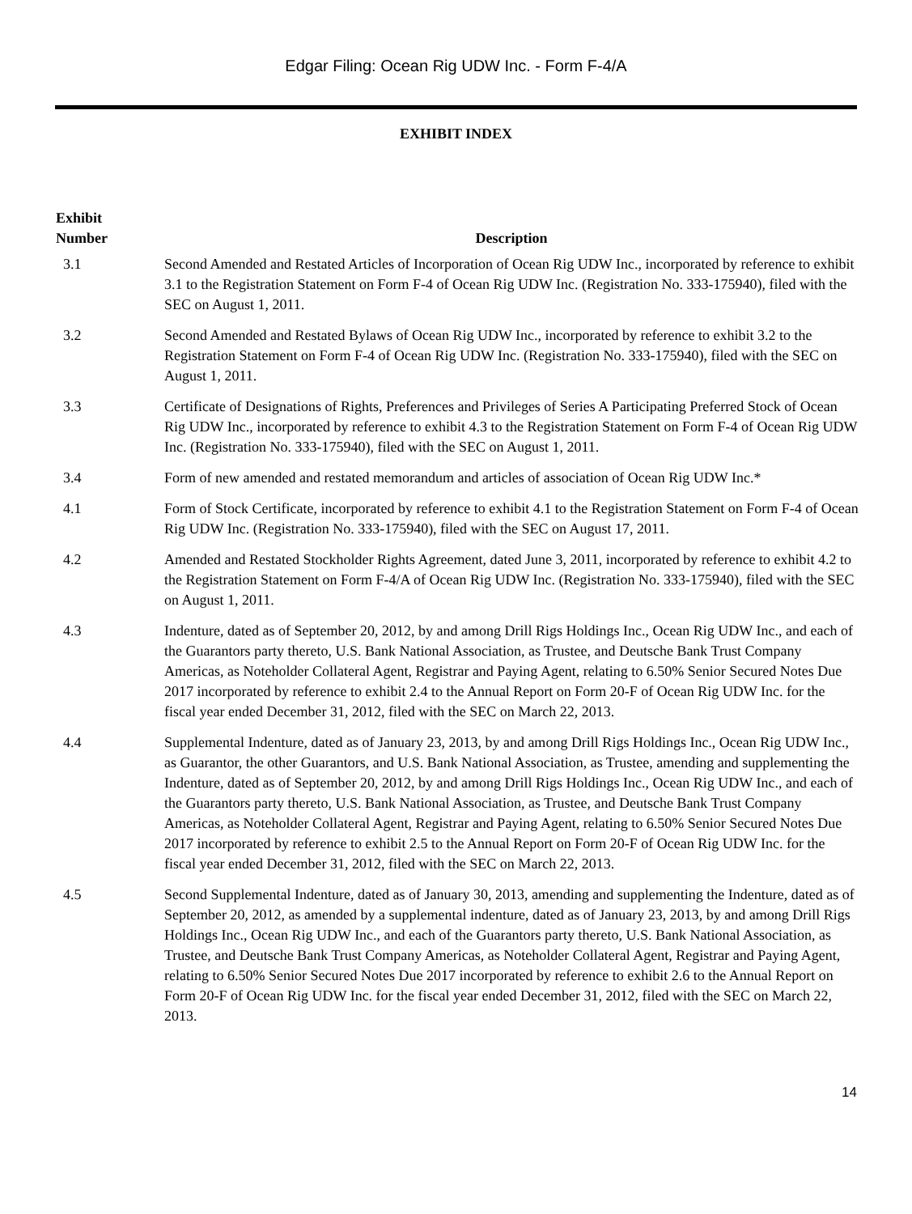Edgar Filing: Ocean Rig UDW Inc. - Form F-4/A
EXHIBIT INDEX
| Exhibit Number | Description |
| --- | --- |
| 3.1 | Second Amended and Restated Articles of Incorporation of Ocean Rig UDW Inc., incorporated by reference to exhibit 3.1 to the Registration Statement on Form F-4 of Ocean Rig UDW Inc. (Registration No. 333-175940), filed with the SEC on August 1, 2011. |
| 3.2 | Second Amended and Restated Bylaws of Ocean Rig UDW Inc., incorporated by reference to exhibit 3.2 to the Registration Statement on Form F-4 of Ocean Rig UDW Inc. (Registration No. 333-175940), filed with the SEC on August 1, 2011. |
| 3.3 | Certificate of Designations of Rights, Preferences and Privileges of Series A Participating Preferred Stock of Ocean Rig UDW Inc., incorporated by reference to exhibit 4.3 to the Registration Statement on Form F-4 of Ocean Rig UDW Inc. (Registration No. 333-175940), filed with the SEC on August 1, 2011. |
| 3.4 | Form of new amended and restated memorandum and articles of association of Ocean Rig UDW Inc.* |
| 4.1 | Form of Stock Certificate, incorporated by reference to exhibit 4.1 to the Registration Statement on Form F-4 of Ocean Rig UDW Inc. (Registration No. 333-175940), filed with the SEC on August 17, 2011. |
| 4.2 | Amended and Restated Stockholder Rights Agreement, dated June 3, 2011, incorporated by reference to exhibit 4.2 to the Registration Statement on Form F-4/A of Ocean Rig UDW Inc. (Registration No. 333-175940), filed with the SEC on August 1, 2011. |
| 4.3 | Indenture, dated as of September 20, 2012, by and among Drill Rigs Holdings Inc., Ocean Rig UDW Inc., and each of the Guarantors party thereto, U.S. Bank National Association, as Trustee, and Deutsche Bank Trust Company Americas, as Noteholder Collateral Agent, Registrar and Paying Agent, relating to 6.50% Senior Secured Notes Due 2017 incorporated by reference to exhibit 2.4 to the Annual Report on Form 20-F of Ocean Rig UDW Inc. for the fiscal year ended December 31, 2012, filed with the SEC on March 22, 2013. |
| 4.4 | Supplemental Indenture, dated as of January 23, 2013, by and among Drill Rigs Holdings Inc., Ocean Rig UDW Inc., as Guarantor, the other Guarantors, and U.S. Bank National Association, as Trustee, amending and supplementing the Indenture, dated as of September 20, 2012, by and among Drill Rigs Holdings Inc., Ocean Rig UDW Inc., and each of the Guarantors party thereto, U.S. Bank National Association, as Trustee, and Deutsche Bank Trust Company Americas, as Noteholder Collateral Agent, Registrar and Paying Agent, relating to 6.50% Senior Secured Notes Due 2017 incorporated by reference to exhibit 2.5 to the Annual Report on Form 20-F of Ocean Rig UDW Inc. for the fiscal year ended December 31, 2012, filed with the SEC on March 22, 2013. |
| 4.5 | Second Supplemental Indenture, dated as of January 30, 2013, amending and supplementing the Indenture, dated as of September 20, 2012, as amended by a supplemental indenture, dated as of January 23, 2013, by and among Drill Rigs Holdings Inc., Ocean Rig UDW Inc., and each of the Guarantors party thereto, U.S. Bank National Association, as Trustee, and Deutsche Bank Trust Company Americas, as Noteholder Collateral Agent, Registrar and Paying Agent, relating to 6.50% Senior Secured Notes Due 2017 incorporated by reference to exhibit 2.6 to the Annual Report on Form 20-F of Ocean Rig UDW Inc. for the fiscal year ended December 31, 2012, filed with the SEC on March 22, 2013. |
14